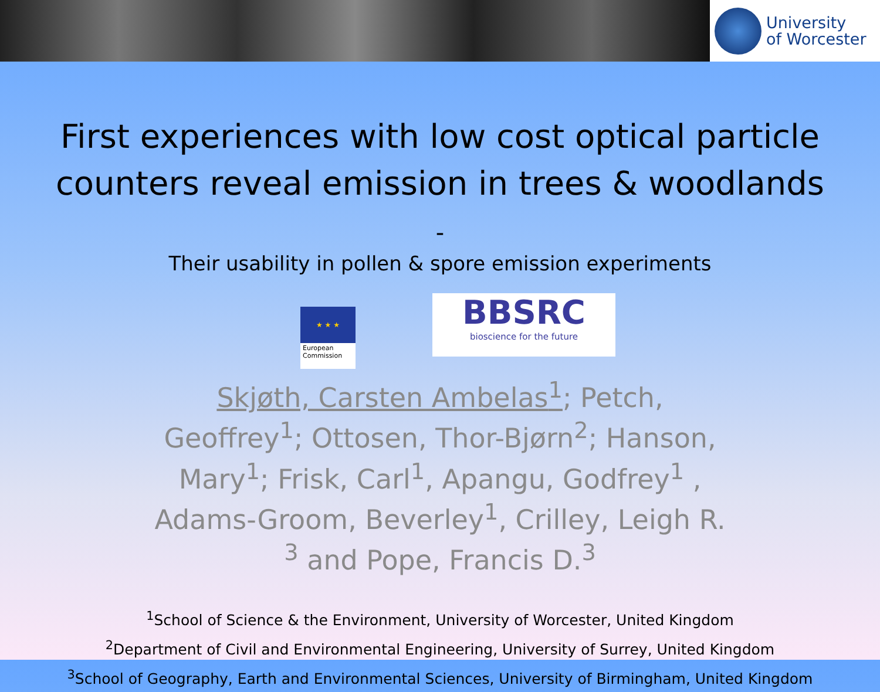University
of Worcester
First experiences with low cost optical particle counters reveal emission in trees & woodlands
-
Their usability in pollen & spore emission experiments
★ ★ ★
European Commission
BBSRC
bioscience for the future
Skjøth, Carsten Ambelas<sup>1</sup>; Petch, Geoffrey<sup>1</sup>; Ottosen, Thor-Bjørn<sup>2</sup>; Hanson, Mary<sup>1</sup>; Frisk, Carl<sup>1</sup>, Apangu, Godfrey<sup>1</sup> , Adams-Groom, Beverley<sup>1</sup>, Crilley, Leigh R. <sup>3</sup> and Pope, Francis D.<sup>3</sup>
<sup>1</sup> School of Science & the Environment, University of Worcester, United Kingdom
<sup>2</sup> Department of Civil and Environmental Engineering, University of Surrey, United Kingdom
<sup>3</sup> School of Geography, Earth and Environmental Sciences, University of Birmingham, United Kingdom